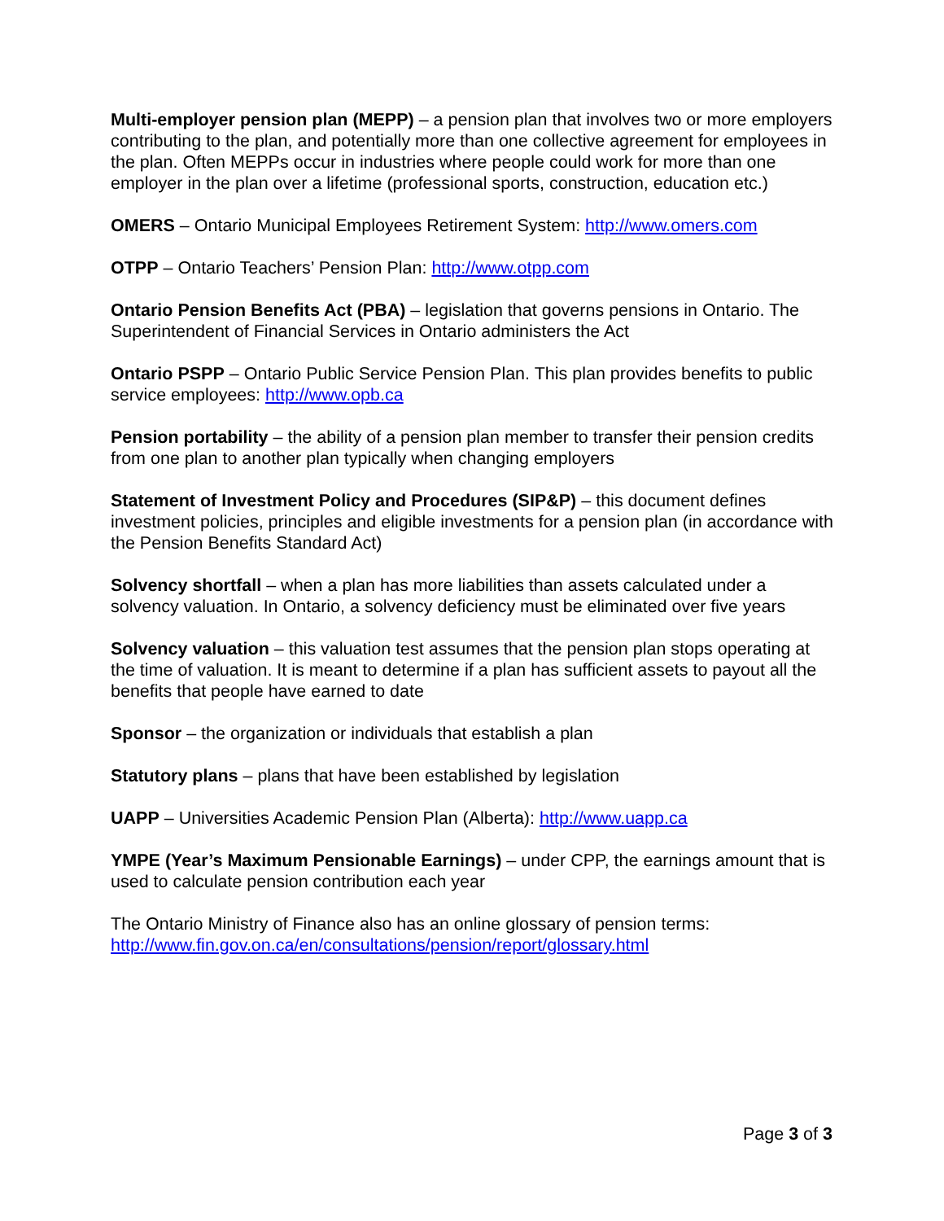Multi-employer pension plan (MEPP) – a pension plan that involves two or more employers contributing to the plan, and potentially more than one collective agreement for employees in the plan. Often MEPPs occur in industries where people could work for more than one employer in the plan over a lifetime (professional sports, construction, education etc.)
OMERS – Ontario Municipal Employees Retirement System: http://www.omers.com
OTPP – Ontario Teachers’ Pension Plan: http://www.otpp.com
Ontario Pension Benefits Act (PBA) – legislation that governs pensions in Ontario. The Superintendent of Financial Services in Ontario administers the Act
Ontario PSPP – Ontario Public Service Pension Plan. This plan provides benefits to public service employees: http://www.opb.ca
Pension portability – the ability of a pension plan member to transfer their pension credits from one plan to another plan typically when changing employers
Statement of Investment Policy and Procedures (SIP&P) – this document defines investment policies, principles and eligible investments for a pension plan (in accordance with the Pension Benefits Standard Act)
Solvency shortfall – when a plan has more liabilities than assets calculated under a solvency valuation. In Ontario, a solvency deficiency must be eliminated over five years
Solvency valuation – this valuation test assumes that the pension plan stops operating at the time of valuation. It is meant to determine if a plan has sufficient assets to payout all the benefits that people have earned to date
Sponsor – the organization or individuals that establish a plan
Statutory plans – plans that have been established by legislation
UAPP – Universities Academic Pension Plan (Alberta): http://www.uapp.ca
YMPE (Year’s Maximum Pensionable Earnings) – under CPP, the earnings amount that is used to calculate pension contribution each year
The Ontario Ministry of Finance also has an online glossary of pension terms: http://www.fin.gov.on.ca/en/consultations/pension/report/glossary.html
Page 3 of 3